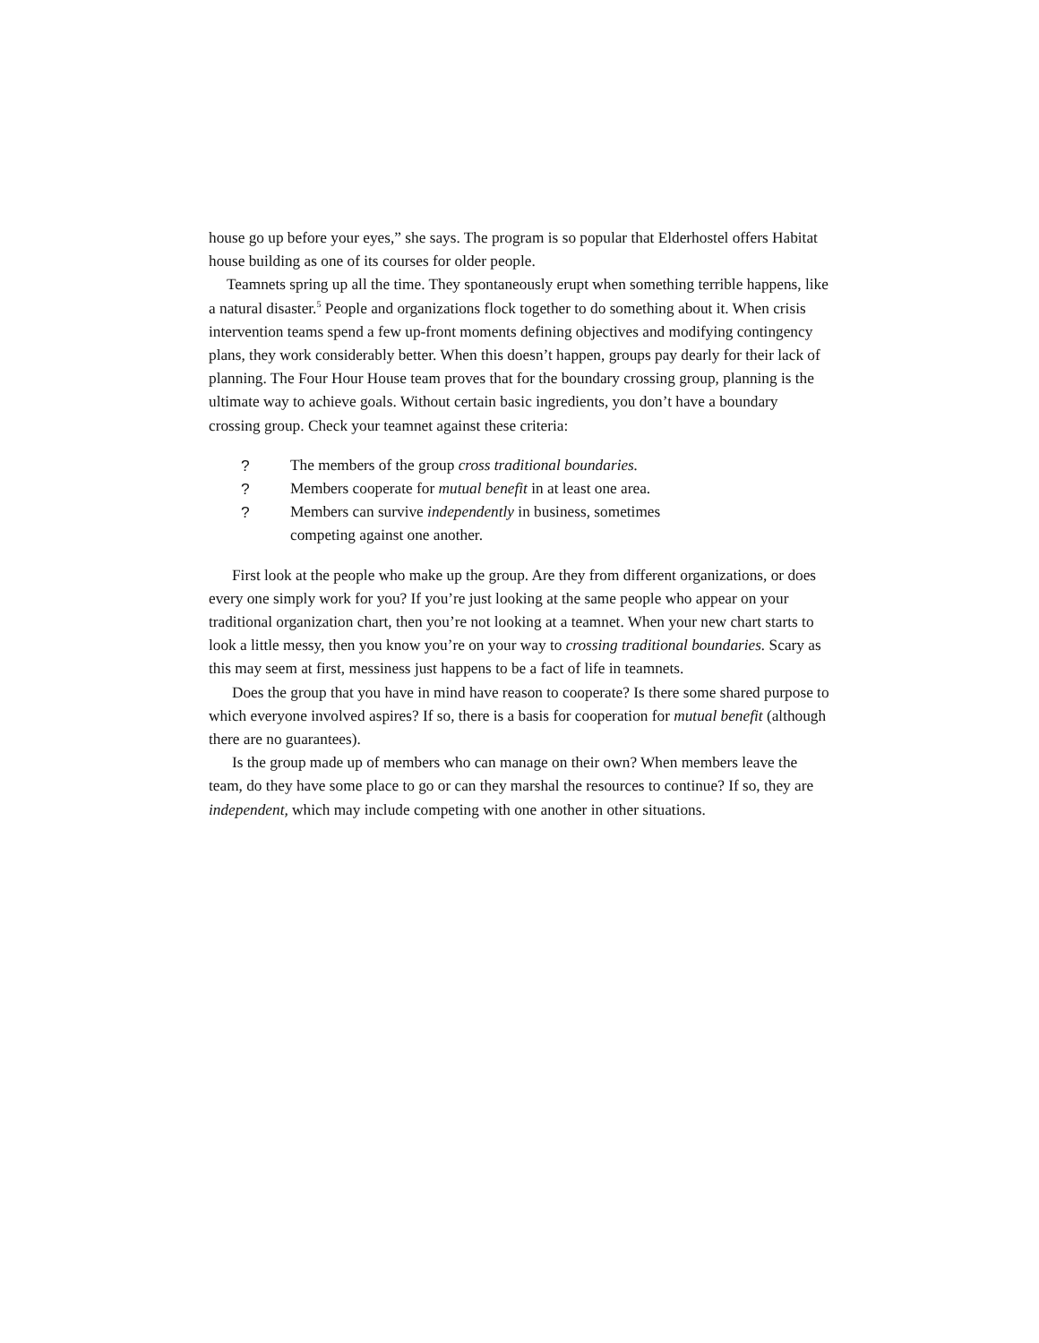house go up before your eyes,” she says. The program is so popular that Elderhostel offers Habitat house building as one of its courses for older people.
Teamnets spring up all the time. They spontaneously erupt when something terrible happens, like a natural disaster.<sup>5</sup> People and organizations flock together to do something about it. When crisis intervention teams spend a few up-front moments defining objectives and modifying contingency plans, they work considerably better. When this doesn’t happen, groups pay dearly for their lack of planning. The Four Hour House team proves that for the boundary crossing group, planning is the ultimate way to achieve goals. Without certain basic ingredients, you don’t have a boundary crossing group. Check your teamnet against these criteria:
? The members of the group cross traditional boundaries.
? Members cooperate for mutual benefit in at least one area.
? Members can survive independently in business, sometimes competing against one another.
First look at the people who make up the group. Are they from different organizations, or does every one simply work for you? If you’re just looking at the same people who appear on your traditional organization chart, then you’re not looking at a teamnet. When your new chart starts to look a little messy, then you know you’re on your way to crossing traditional boundaries. Scary as this may seem at first, messiness just happens to be a fact of life in teamnets.
Does the group that you have in mind have reason to cooperate? Is there some shared purpose to which everyone involved aspires? If so, there is a basis for cooperation for mutual benefit (although there are no guarantees).
Is the group made up of members who can manage on their own? When members leave the team, do they have some place to go or can they marshal the resources to continue? If so, they are independent, which may include competing with one another in other situations.